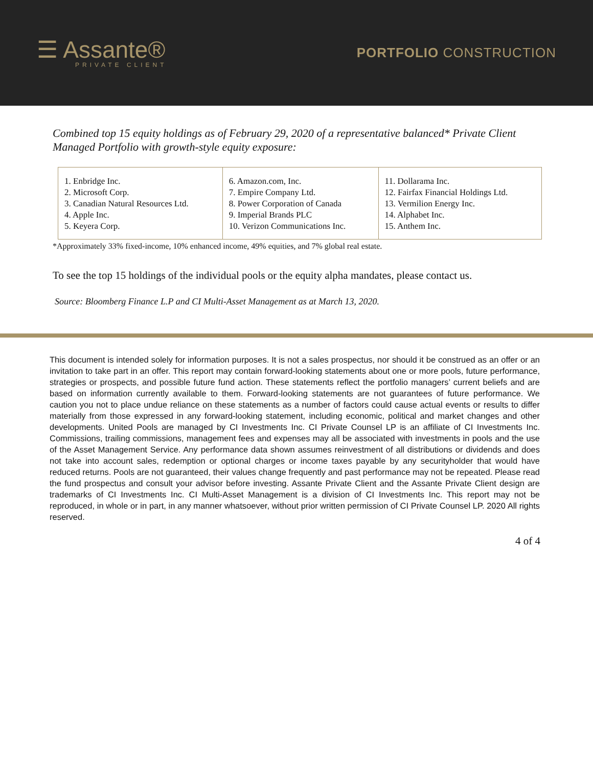☰ Assante®
PRIVATE CLIENT
PORTFOLIO CONSTRUCTION
Combined top 15 equity holdings as of February 29, 2020 of a representative balanced* Private Client Managed Portfolio with growth-style equity exposure:
| 1. Enbridge Inc. 2. Microsoft Corp. 3. Canadian Natural Resources Ltd. 4. Apple Inc. 5. Keyera Corp. | 6. Amazon.com, Inc. 7. Empire Company Ltd. 8. Power Corporation of Canada 9. Imperial Brands PLC 10. Verizon Communications Inc. | 11. Dollarama Inc. 12. Fairfax Financial Holdings Ltd. 13. Vermilion Energy Inc. 14. Alphabet Inc. 15. Anthem Inc. |
*Approximately 33% fixed-income, 10% enhanced income, 49% equities, and 7% global real estate.
To see the top 15 holdings of the individual pools or the equity alpha mandates, please contact us.
Source: Bloomberg Finance L.P and CI Multi-Asset Management as at March 13, 2020.
This document is intended solely for information purposes. It is not a sales prospectus, nor should it be construed as an offer or an invitation to take part in an offer. This report may contain forward-looking statements about one or more pools, future performance, strategies or prospects, and possible future fund action. These statements reflect the portfolio managers’ current beliefs and are based on information currently available to them. Forward-looking statements are not guarantees of future performance. We caution you not to place undue reliance on these statements as a number of factors could cause actual events or results to differ materially from those expressed in any forward-looking statement, including economic, political and market changes and other developments. United Pools are managed by CI Investments Inc. CI Private Counsel LP is an affiliate of CI Investments Inc. Commissions, trailing commissions, management fees and expenses may all be associated with investments in pools and the use of the Asset Management Service. Any performance data shown assumes reinvestment of all distributions or dividends and does not take into account sales, redemption or optional charges or income taxes payable by any securityholder that would have reduced returns. Pools are not guaranteed, their values change frequently and past performance may not be repeated. Please read the fund prospectus and consult your advisor before investing. Assante Private Client and the Assante Private Client design are trademarks of CI Investments Inc. CI Multi-Asset Management is a division of CI Investments Inc. This report may not be reproduced, in whole or in part, in any manner whatsoever, without prior written permission of CI Private Counsel LP. 2020 All rights reserved.
4 of 4